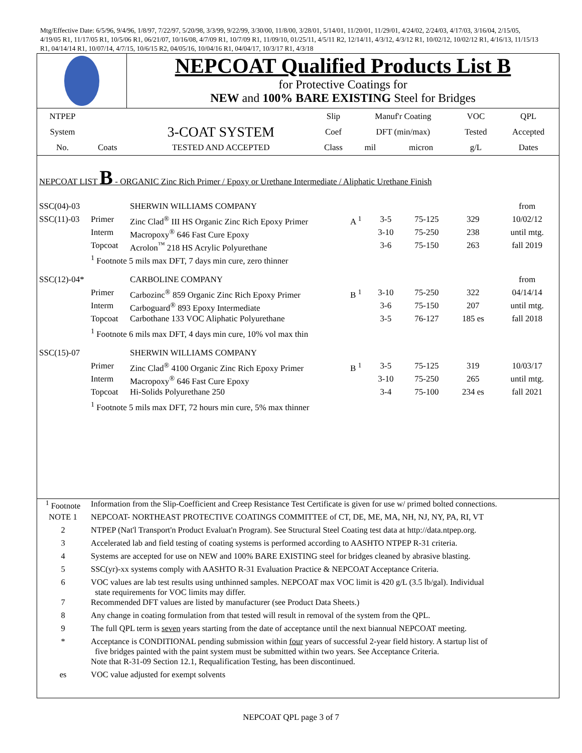Mtg/Effective Date: 6/5/96, 9/4/96, 1/8/97, 7/22/97, 5/20/98, 3/3/99, 9/22/99, 3/30/00, 11/8/00, 3/28/01, 5/14/01, 11/20/01, 11/29/01, 4/24/02, 2/24/03, 4/17/03, 3/16/04, 2/15/05, 4/19/05 R1, 11/17/05 R1, 10/5/06 R1, 06/21/07, 10/16/08, 4/7/09 R1, 10/7/09 R1, 11/09/10, 01/25/11, 4/5/11 R2, 12/14/11, 4/3/12, 4/3/12 R1, 10/02/12, 10/02/12 R1, 4/16/13, 11/15/13 R1, 04/14/14 R1, 10/07/14, 4/7/15, 10/6/15 R2, 04/05/16, 10/04/16 R1, 04/04/17, 10/3/17 R1, 4/3/18
| | NEPCOAT Qualified Products List B for Protective Coatings for NEW and 100% BARE EXISTING Steel for Bridges |
| NTPEP | | | Slip | Manuf'r Coating | | VOC | QPL |
| System | | 3-COAT SYSTEM | Coef | DFT (min/max) | | Tested | Accepted |
| No. | Coats | TESTED AND ACCEPTED | Class | mil | micron | g/L | Dates |
NEPCOAT LIST B - ORGANIC Zinc Rich Primer / Epoxy or Urethane Intermediate / Aliphatic Urethane Finish
| SSC(04)-03 | | SHERWIN WILLIAMS COMPANY | | | | | from |
| SSC(11)-03 | Primer | Zinc Clad<sup>®</sup> III HS Organic Zinc Rich Epoxy Primer | A <sup>1</sup> | 3-5 | 75-125 | 329 | 10/02/12 |
| | Interm | Macropoxy<sup>®</sup> 646 Fast Cure Epoxy | | 3-10 | 75-250 | 238 | until mtg. |
| | Topcoat | Acrolon<sup>™</sup> 218 HS Acrylic Polyurethane | | 3-6 | 75-150 | 263 | fall 2019 |
| | <sup>1</sup> Footnote 5 mils max DFT, 7 days min cure, zero thinner | | | | | | |
| SSC(12)-04* | | CARBOLINE COMPANY | | | | | from |
| | Primer | Carbozinc<sup>®</sup> 859 Organic Zinc Rich Epoxy Primer | B <sup>1</sup> | 3-10 | 75-250 | 322 | 04/14/14 |
| | Interm | Carboguard<sup>®</sup> 893 Epoxy Intermediate | | 3-6 | 75-150 | 207 | until mtg. |
| | Topcoat | Carbothane 133 VOC Aliphatic Polyurethane | | 3-5 | 76-127 | 185 es | fall 2018 |
| | <sup>1</sup> Footnote 6 mils max DFT, 4 days min cure, 10% vol max thin | | | | | | |
| SSC(15)-07 | | SHERWIN WILLIAMS COMPANY | | | | | |
| | Primer | Zinc Clad<sup>®</sup> 4100 Organic Zinc Rich Epoxy Primer | B <sup>1</sup> | 3-5 | 75-125 | 319 | 10/03/17 |
| | Interm | Macropoxy<sup>®</sup> 646 Fast Cure Epoxy | | 3-10 | 75-250 | 265 | until mtg. |
| | Topcoat | Hi-Solids Polyurethane 250 | | 3-4 | 75-100 | 234 es | fall 2021 |
| | <sup>1</sup> Footnote 5 mils max DFT, 72 hours min cure, 5% max thinner | | | | | | |
| <sup>1</sup> Footnote | Information from the Slip-Coefficient and Creep Resistance Test Certificate is given for use w/ primed bolted connections. |
| NOTE 1 | NEPCOAT- NORTHEAST PROTECTIVE COATINGS COMMITTEE of CT, DE, ME, MA, NH, NJ, NY, PA, RI, VT |
| 2 | NTPEP (Nat'l Transport'n Product Evaluat'n Program). See Structural Steel Coating test data at http://data.ntpep.org. |
| 3 | Accelerated lab and field testing of coating systems is performed according to AASHTO NTPEP R-31 criteria. |
| 4 | Systems are accepted for use on NEW and 100% BARE EXISTING steel for bridges cleaned by abrasive blasting. |
| 5 | SSC(yr)-xx systems comply with AASHTO R-31 Evaluation Practice & NEPCOAT Acceptance Criteria. |
| 6 | VOC values are lab test results using unthinned samples. NEPCOAT max VOC limit is 420 g/L (3.5 lb/gal). Individual state requirements for VOC limits may differ. |
| 7 | Recommended DFT values are listed by manufacturer (see Product Data Sheets.) |
| 8 | Any change in coating formulation from that tested will result in removal of the system from the QPL. |
| 9 | The full QPL term is seven years starting from the date of acceptance until the next biannual NEPCOAT meeting. |
| * | Acceptance is CONDITIONAL pending submission within four years of successful 2-year field history. A startup list of five bridges painted with the paint system must be submitted within two years. See Acceptance Criteria. |
| | Note that R-31-09 Section 12.1, Requalification Testing, has been discontinued. |
| es | VOC value adjusted for exempt solvents |
NEPCOAT QPL page 3 of 7